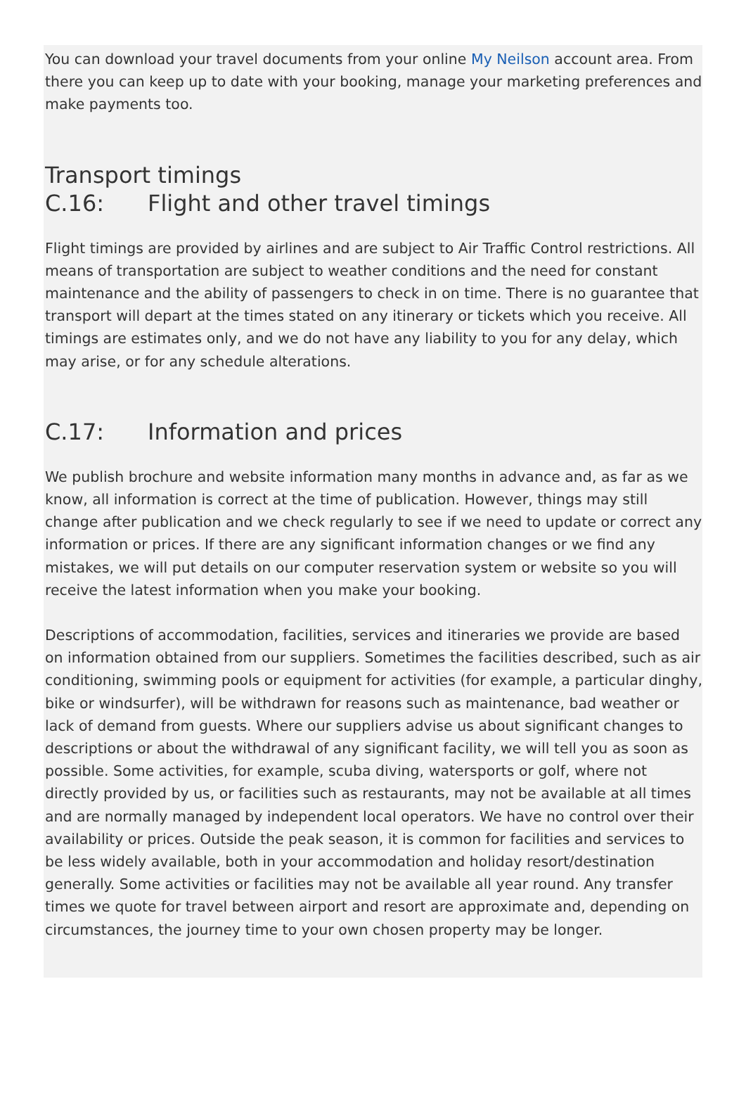You can download your travel documents from your online My Neilson account area. From there you can keep up to date with your booking, manage your marketing preferences and make payments too.
Transport timings
C.16: Flight and other travel timings
Flight timings are provided by airlines and are subject to Air Traffic Control restrictions. All means of transportation are subject to weather conditions and the need for constant maintenance and the ability of passengers to check in on time. There is no guarantee that transport will depart at the times stated on any itinerary or tickets which you receive. All timings are estimates only, and we do not have any liability to you for any delay, which may arise, or for any schedule alterations.
C.17: Information and prices
We publish brochure and website information many months in advance and, as far as we know, all information is correct at the time of publication. However, things may still change after publication and we check regularly to see if we need to update or correct any information or prices. If there are any significant information changes or we find any mistakes, we will put details on our computer reservation system or website so you will receive the latest information when you make your booking.
Descriptions of accommodation, facilities, services and itineraries we provide are based on information obtained from our suppliers. Sometimes the facilities described, such as air conditioning, swimming pools or equipment for activities (for example, a particular dinghy, bike or windsurfer), will be withdrawn for reasons such as maintenance, bad weather or lack of demand from guests. Where our suppliers advise us about significant changes to descriptions or about the withdrawal of any significant facility, we will tell you as soon as possible. Some activities, for example, scuba diving, watersports or golf, where not directly provided by us, or facilities such as restaurants, may not be available at all times and are normally managed by independent local operators. We have no control over their availability or prices. Outside the peak season, it is common for facilities and services to be less widely available, both in your accommodation and holiday resort/destination generally. Some activities or facilities may not be available all year round. Any transfer times we quote for travel between airport and resort are approximate and, depending on circumstances, the journey time to your own chosen property may be longer.